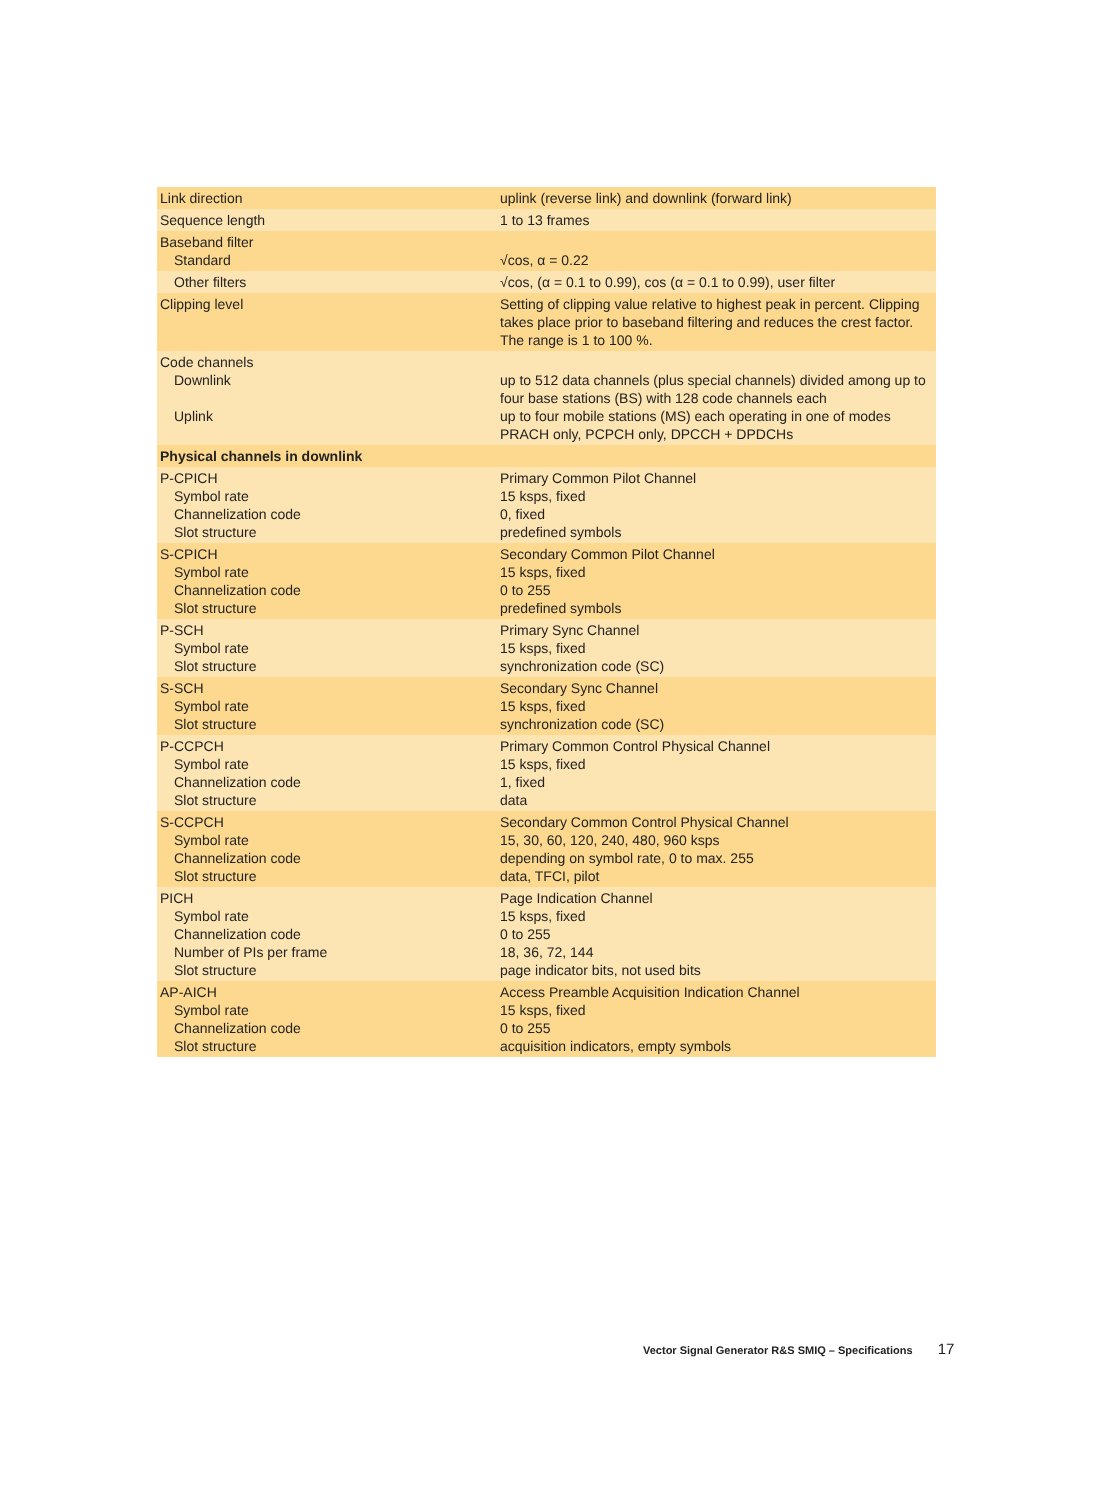| Link direction | uplink (reverse link) and downlink (forward link) |
| Sequence length | 1 to 13 frames |
| Baseband filter Standard | √cos, α = 0.22 |
| Other filters | √cos, (α = 0.1 to 0.99), cos (α = 0.1 to 0.99), user filter |
| Clipping level | Setting of clipping value relative to highest peak in percent. Clipping takes place prior to baseband filtering and reduces the crest factor. The range is 1 to 100 %. |
| Code channels Downlink Uplink | up to 512 data channels (plus special channels) divided among up to four base stations (BS) with 128 code channels each up to four mobile stations (MS) each operating in one of modes PRACH only, PCPCH only, DPCCH + DPDCHs |
| Physical channels in downlink | |
| P-CPICH Symbol rate Channelization code Slot structure | Primary Common Pilot Channel 15 ksps, fixed 0, fixed predefined symbols |
| S-CPICH Symbol rate Channelization code Slot structure | Secondary Common Pilot Channel 15 ksps, fixed 0 to 255 predefined symbols |
| P-SCH Symbol rate Slot structure | Primary Sync Channel 15 ksps, fixed synchronization code (SC) |
| S-SCH Symbol rate Slot structure | Secondary Sync Channel 15 ksps, fixed synchronization code (SC) |
| P-CCPCH Symbol rate Channelization code Slot structure | Primary Common Control Physical Channel 15 ksps, fixed 1, fixed data |
| S-CCPCH Symbol rate Channelization code Slot structure | Secondary Common Control Physical Channel 15, 30, 60, 120, 240, 480, 960 ksps depending on symbol rate, 0 to max. 255 data, TFCI, pilot |
| PICH Symbol rate Channelization code Number of PIs per frame Slot structure | Page Indication Channel 15 ksps, fixed 0 to 255 18, 36, 72, 144 page indicator bits, not used bits |
| AP-AICH Symbol rate Channelization code Slot structure | Access Preamble Acquisition Indication Channel 15 ksps, fixed 0 to 255 acquisition indicators, empty symbols |
Vector Signal Generator R&S SMIQ – Specifications 17